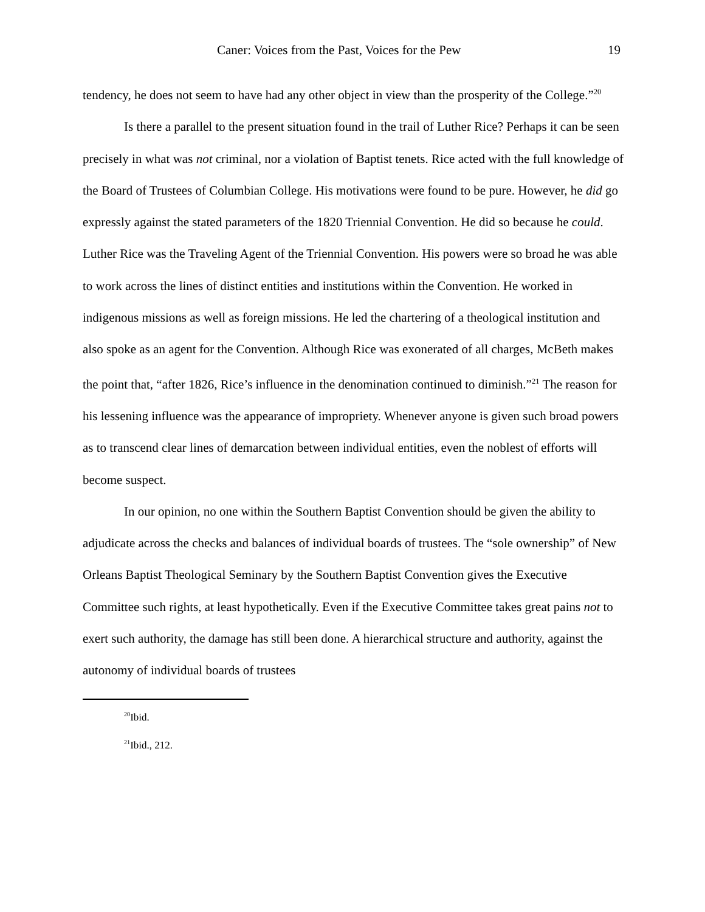Caner: Voices from the Past, Voices for the Pew 19
tendency, he does not seem to have had any other object in view than the prosperity of the College.”<sup>20</sup>
Is there a parallel to the present situation found in the trail of Luther Rice? Perhaps it can be seen precisely in what was not criminal, nor a violation of Baptist tenets. Rice acted with the full knowledge of the Board of Trustees of Columbian College. His motivations were found to be pure. However, he did go expressly against the stated parameters of the 1820 Triennial Convention. He did so because he could. Luther Rice was the Traveling Agent of the Triennial Convention. His powers were so broad he was able to work across the lines of distinct entities and institutions within the Convention. He worked in indigenous missions as well as foreign missions. He led the chartering of a theological institution and also spoke as an agent for the Convention. Although Rice was exonerated of all charges, McBeth makes the point that, “after 1826, Rice’s influence in the denomination continued to diminish.”<sup>21</sup> The reason for his lessening influence was the appearance of impropriety. Whenever anyone is given such broad powers as to transcend clear lines of demarcation between individual entities, even the noblest of efforts will become suspect.
In our opinion, no one within the Southern Baptist Convention should be given the ability to adjudicate across the checks and balances of individual boards of trustees. The “sole ownership” of New Orleans Baptist Theological Seminary by the Southern Baptist Convention gives the Executive Committee such rights, at least hypothetically. Even if the Executive Committee takes great pains not to exert such authority, the damage has still been done. A hierarchical structure and authority, against the autonomy of individual boards of trustees
<sup>20</sup> Ibid.
<sup>21</sup> Ibid., 212.